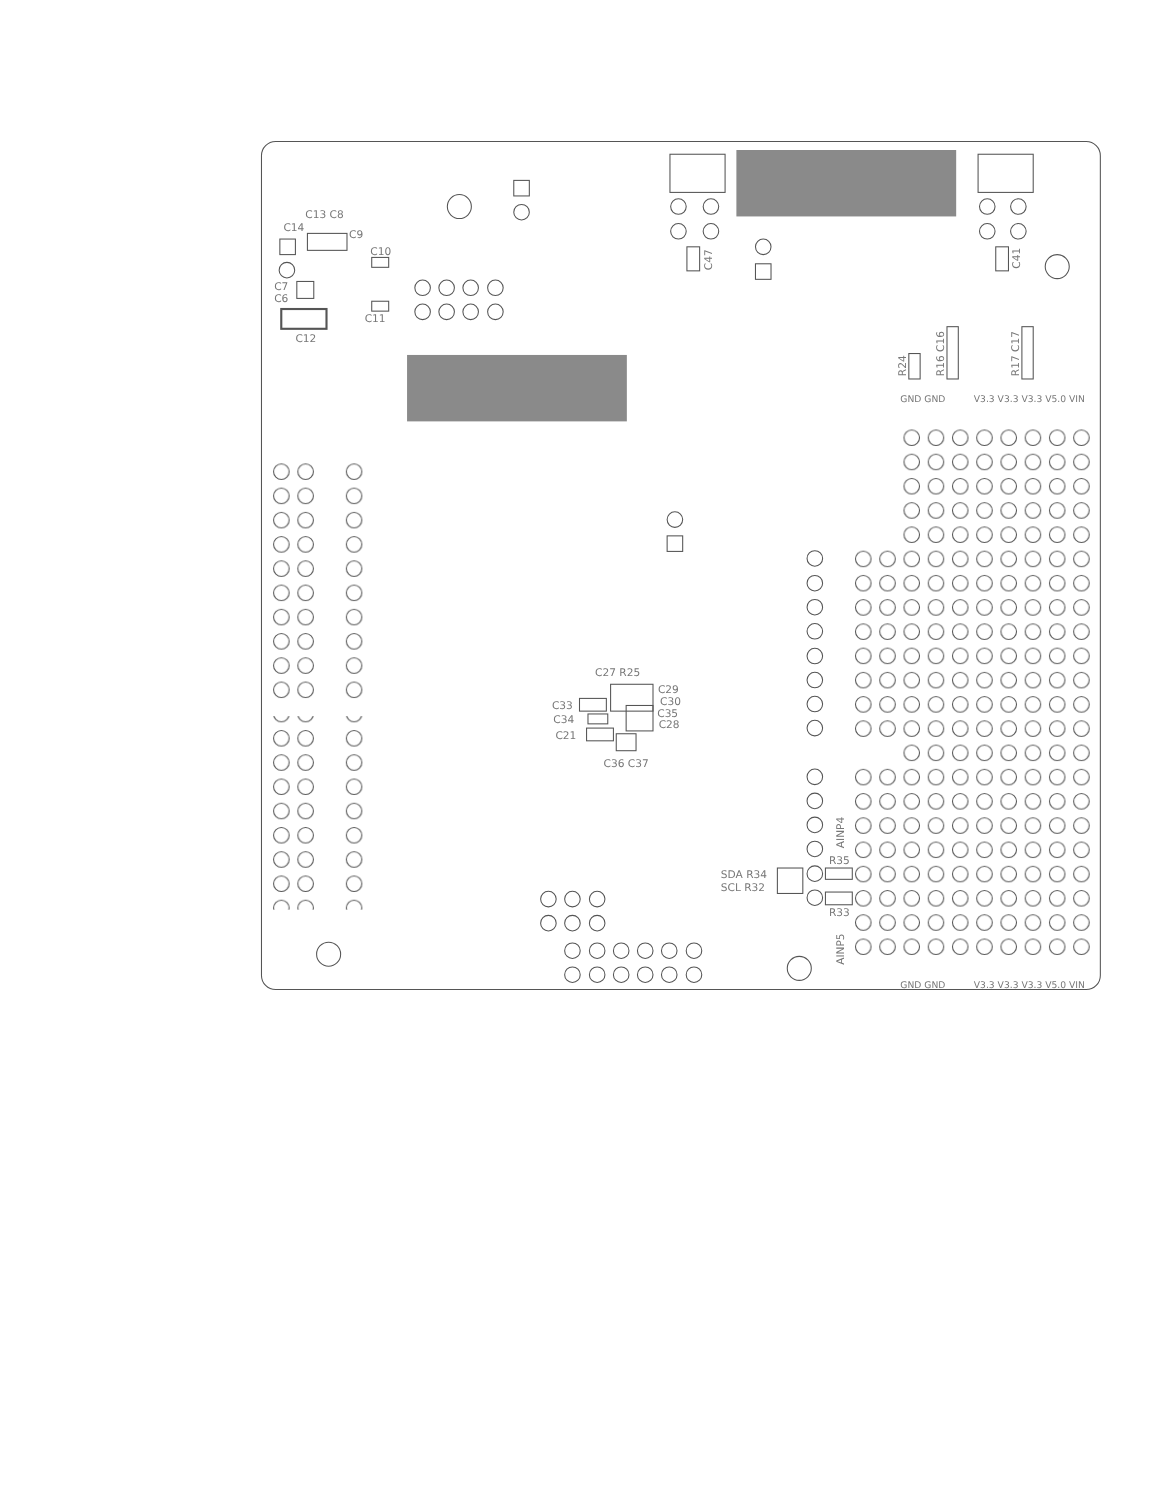C13 C8
C14
C9
C10
C7
C6
C11
C12
C47
C41
R24
R16 C16
R17 C17
GND GND
V3.3 V3.3 V3.3 V5.0 VIN
C27 R25
C29
C30
C33
C35
C34
C28
C21
C36 C37
AINP4
R35
SDA R34
SCL R32
R33
AINP5
GND GND
V3.3 V3.3 V3.3 V5.0 VIN